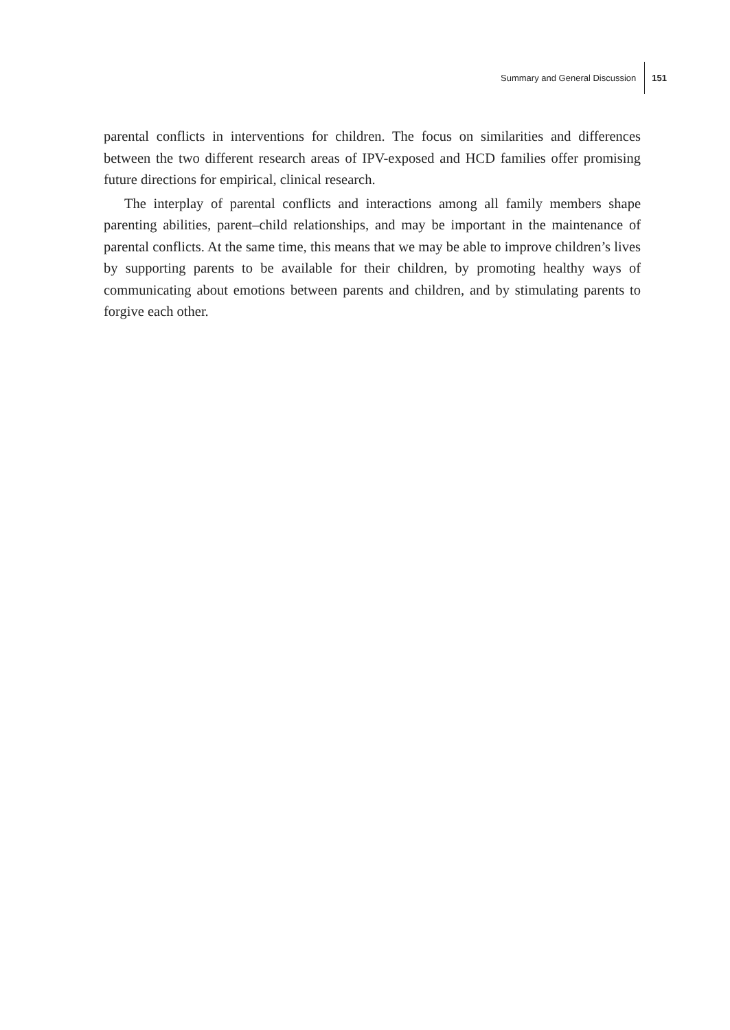Summary and General Discussion 151
parental conflicts in interventions for children. The focus on similarities and differences between the two different research areas of IPV-exposed and HCD families offer promising future directions for empirical, clinical research.
The interplay of parental conflicts and interactions among all family members shape parenting abilities, parent–child relationships, and may be important in the maintenance of parental conflicts. At the same time, this means that we may be able to improve children’s lives by supporting parents to be available for their children, by promoting healthy ways of communicating about emotions between parents and children, and by stimulating parents to forgive each other.